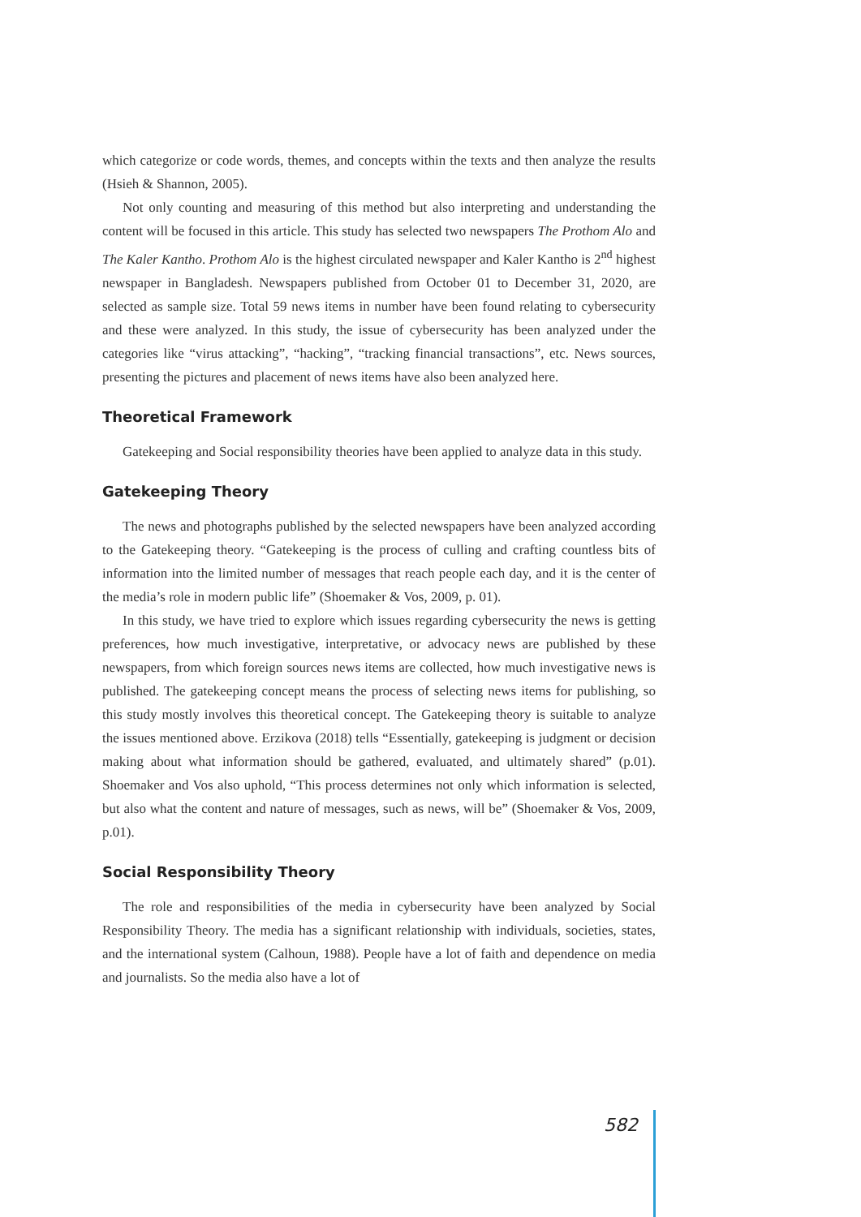which categorize or code words, themes, and concepts within the texts and then analyze the results (Hsieh & Shannon, 2005).
Not only counting and measuring of this method but also interpreting and understanding the content will be focused in this article. This study has selected two newspapers The Prothom Alo and The Kaler Kantho. Prothom Alo is the highest circulated newspaper and Kaler Kantho is 2<sup>nd</sup> highest newspaper in Bangladesh. Newspapers published from October 01 to December 31, 2020, are selected as sample size. Total 59 news items in number have been found relating to cybersecurity and these were analyzed. In this study, the issue of cybersecurity has been analyzed under the categories like “virus attacking”, “hacking”, “tracking financial transactions”, etc. News sources, presenting the pictures and placement of news items have also been analyzed here.
Theoretical Framework
Gatekeeping and Social responsibility theories have been applied to analyze data in this study.
Gatekeeping Theory
The news and photographs published by the selected newspapers have been analyzed according to the Gatekeeping theory. “Gatekeeping is the process of culling and crafting countless bits of information into the limited number of messages that reach people each day, and it is the center of the media’s role in modern public life” (Shoemaker & Vos, 2009, p. 01).
In this study, we have tried to explore which issues regarding cybersecurity the news is getting preferences, how much investigative, interpretative, or advocacy news are published by these newspapers, from which foreign sources news items are collected, how much investigative news is published. The gatekeeping concept means the process of selecting news items for publishing, so this study mostly involves this theoretical concept. The Gatekeeping theory is suitable to analyze the issues mentioned above. Erzikova (2018) tells “Essentially, gatekeeping is judgment or decision making about what information should be gathered, evaluated, and ultimately shared” (p.01). Shoemaker and Vos also uphold, “This process determines not only which information is selected, but also what the content and nature of messages, such as news, will be” (Shoemaker & Vos, 2009, p.01).
Social Responsibility Theory
The role and responsibilities of the media in cybersecurity have been analyzed by Social Responsibility Theory. The media has a significant relationship with individuals, societies, states, and the international system (Calhoun, 1988). People have a lot of faith and dependence on media and journalists. So the media also have a lot of
582